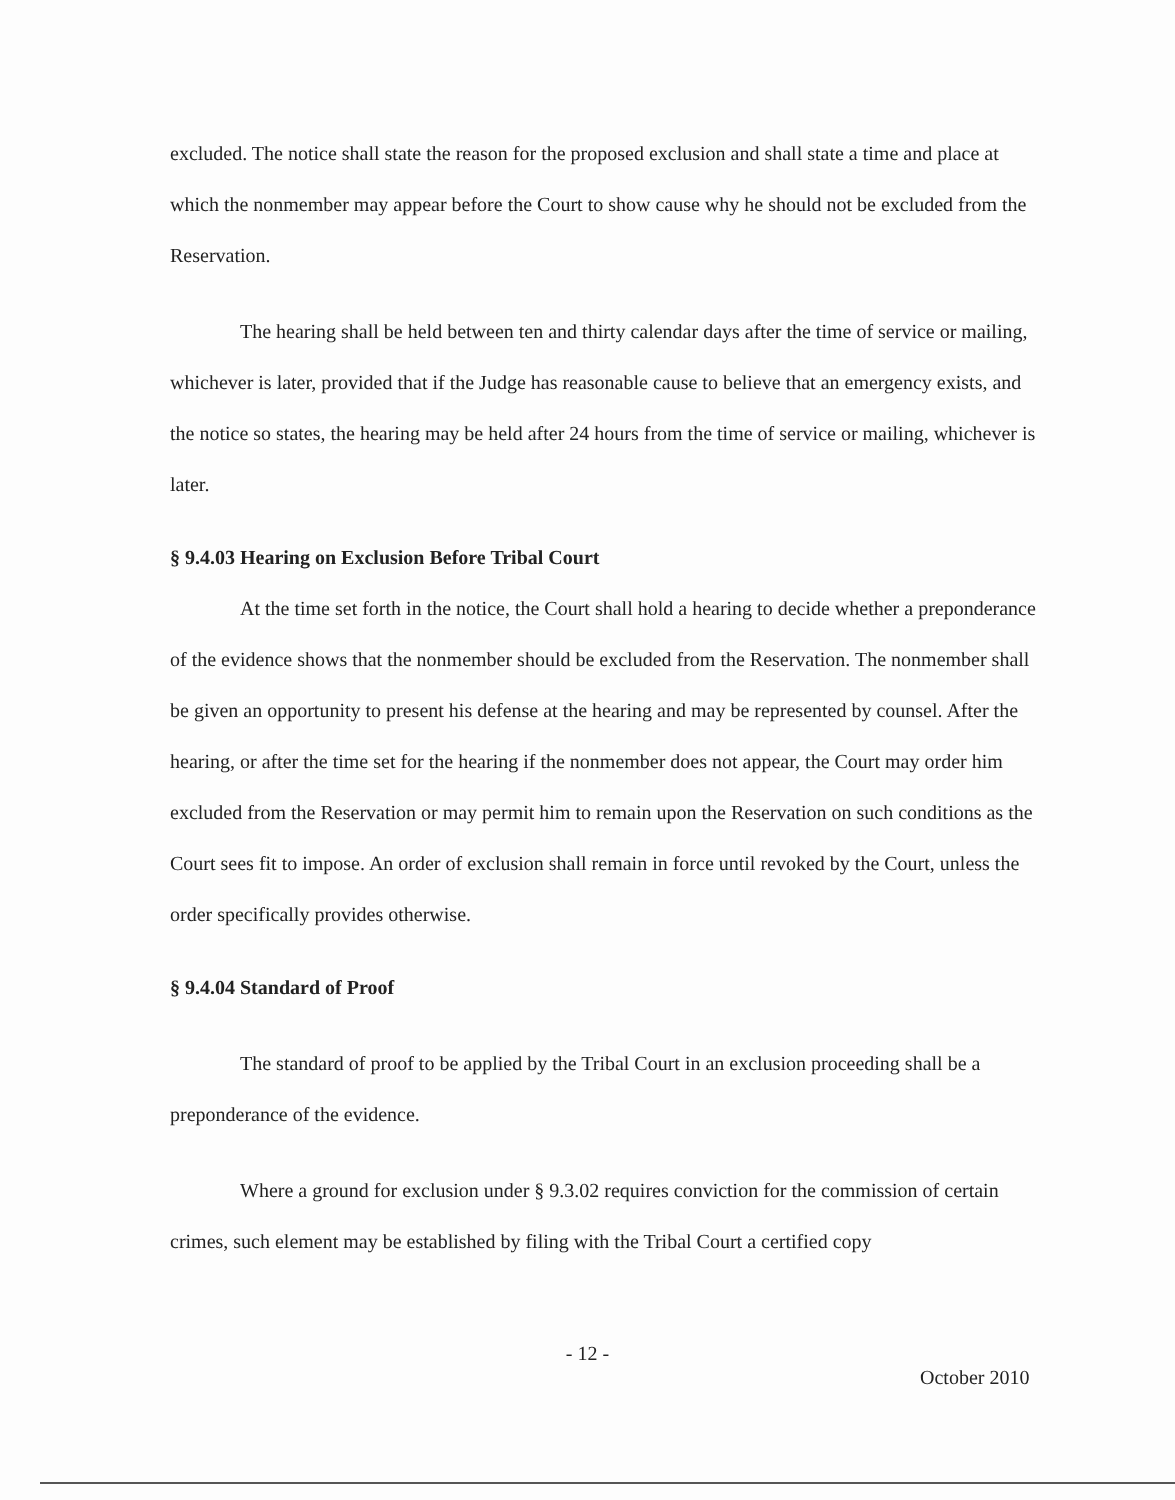excluded. The notice shall state the reason for the proposed exclusion and shall state a time and place at which the nonmember may appear before the Court to show cause why he should not be excluded from the Reservation.
The hearing shall be held between ten and thirty calendar days after the time of service or mailing, whichever is later, provided that if the Judge has reasonable cause to believe that an emergency exists, and the notice so states, the hearing may be held after 24 hours from the time of service or mailing, whichever is later.
§ 9.4.03 Hearing on Exclusion Before Tribal Court
At the time set forth in the notice, the Court shall hold a hearing to decide whether a preponderance of the evidence shows that the nonmember should be excluded from the Reservation. The nonmember shall be given an opportunity to present his defense at the hearing and may be represented by counsel. After the hearing, or after the time set for the hearing if the nonmember does not appear, the Court may order him excluded from the Reservation or may permit him to remain upon the Reservation on such conditions as the Court sees fit to impose. An order of exclusion shall remain in force until revoked by the Court, unless the order specifically provides otherwise.
§ 9.4.04 Standard of Proof
The standard of proof to be applied by the Tribal Court in an exclusion proceeding shall be a preponderance of the evidence.
Where a ground for exclusion under § 9.3.02 requires conviction for the commission of certain crimes, such element may be established by filing with the Tribal Court a certified copy
- 12 -
October 2010